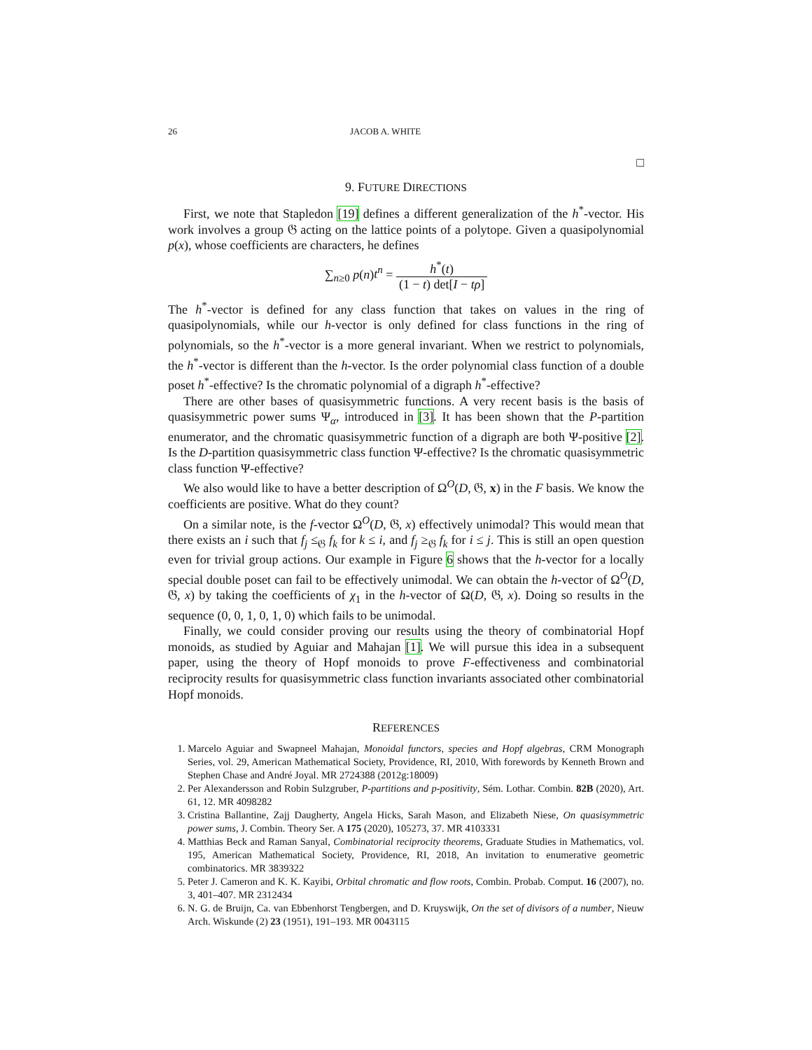26 JACOB A. WHITE
□
9. FUTURE DIRECTIONS
First, we note that Stapledon [19] defines a different generalization of the h<sup>*</sup>-vector. His work involves a group 𝔊 acting on the lattice points of a polytope. Given a quasipolynomial p(x), whose coefficients are characters, he defines
∑<sub>n≥0</sub> p(n)t<sup>n</sup> = h<sup>*</sup>(t) (1 − t) det[I − tρ]
The h<sup>*</sup>-vector is defined for any class function that takes on values in the ring of quasipolynomials, while our h-vector is only defined for class functions in the ring of polynomials, so the h<sup>*</sup>-vector is a more general invariant. When we restrict to polynomials, the h<sup>*</sup>-vector is different than the h-vector. Is the order polynomial class function of a double poset h<sup>*</sup>-effective? Is the chromatic polynomial of a digraph h<sup>*</sup>-effective?
There are other bases of quasisymmetric functions. A very recent basis is the basis of quasisymmetric power sums Ψ<sub>α</sub>, introduced in [3]. It has been shown that the P-partition enumerator, and the chromatic quasisymmetric function of a digraph are both Ψ-positive [2]. Is the D-partition quasisymmetric class function Ψ-effective? Is the chromatic quasisymmetric class function Ψ-effective?
We also would like to have a better description of Ω<sup>O</sup>(D, 𝔊, x) in the F basis. We know the coefficients are positive. What do they count?
On a similar note, is the f-vector Ω<sup>O</sup>(D, 𝔊, x) effectively unimodal? This would mean that there exists an i such that f<sub>j</sub> ≤<sub>𝔊</sub> f<sub>k</sub> for k ≤ i, and f<sub>j</sub> ≥<sub>𝔊</sub> f<sub>k</sub> for i ≤ j. This is still an open question even for trivial group actions. Our example in Figure 6 shows that the h-vector for a locally special double poset can fail to be effectively unimodal. We can obtain the h-vector of Ω<sup>O</sup>(D, 𝔊, x) by taking the coefficients of χ<sub>1</sub> in the h-vector of Ω(D, 𝔊, x). Doing so results in the sequence (0, 0, 1, 0, 1, 0) which fails to be unimodal.
Finally, we could consider proving our results using the theory of combinatorial Hopf monoids, as studied by Aguiar and Mahajan [1]. We will pursue this idea in a subsequent paper, using the theory of Hopf monoids to prove F-effectiveness and combinatorial reciprocity results for quasisymmetric class function invariants associated other combinatorial Hopf monoids.
REFERENCES
1. Marcelo Aguiar and Swapneel Mahajan, Monoidal functors, species and Hopf algebras, CRM Monograph Series, vol. 29, American Mathematical Society, Providence, RI, 2010, With forewords by Kenneth Brown and Stephen Chase and André Joyal. MR 2724388 (2012g:18009)
2. Per Alexandersson and Robin Sulzgruber, P-partitions and p-positivity, Sém. Lothar. Combin. 82B (2020), Art. 61, 12. MR 4098282
3. Cristina Ballantine, Zajj Daugherty, Angela Hicks, Sarah Mason, and Elizabeth Niese, On quasisymmetric power sums, J. Combin. Theory Ser. A 175 (2020), 105273, 37. MR 4103331
4. Matthias Beck and Raman Sanyal, Combinatorial reciprocity theorems, Graduate Studies in Mathematics, vol. 195, American Mathematical Society, Providence, RI, 2018, An invitation to enumerative geometric combinatorics. MR 3839322
5. Peter J. Cameron and K. K. Kayibi, Orbital chromatic and flow roots, Combin. Probab. Comput. 16 (2007), no. 3, 401–407. MR 2312434
6. N. G. de Bruijn, Ca. van Ebbenhorst Tengbergen, and D. Kruyswijk, On the set of divisors of a number, Nieuw Arch. Wiskunde (2) 23 (1951), 191–193. MR 0043115